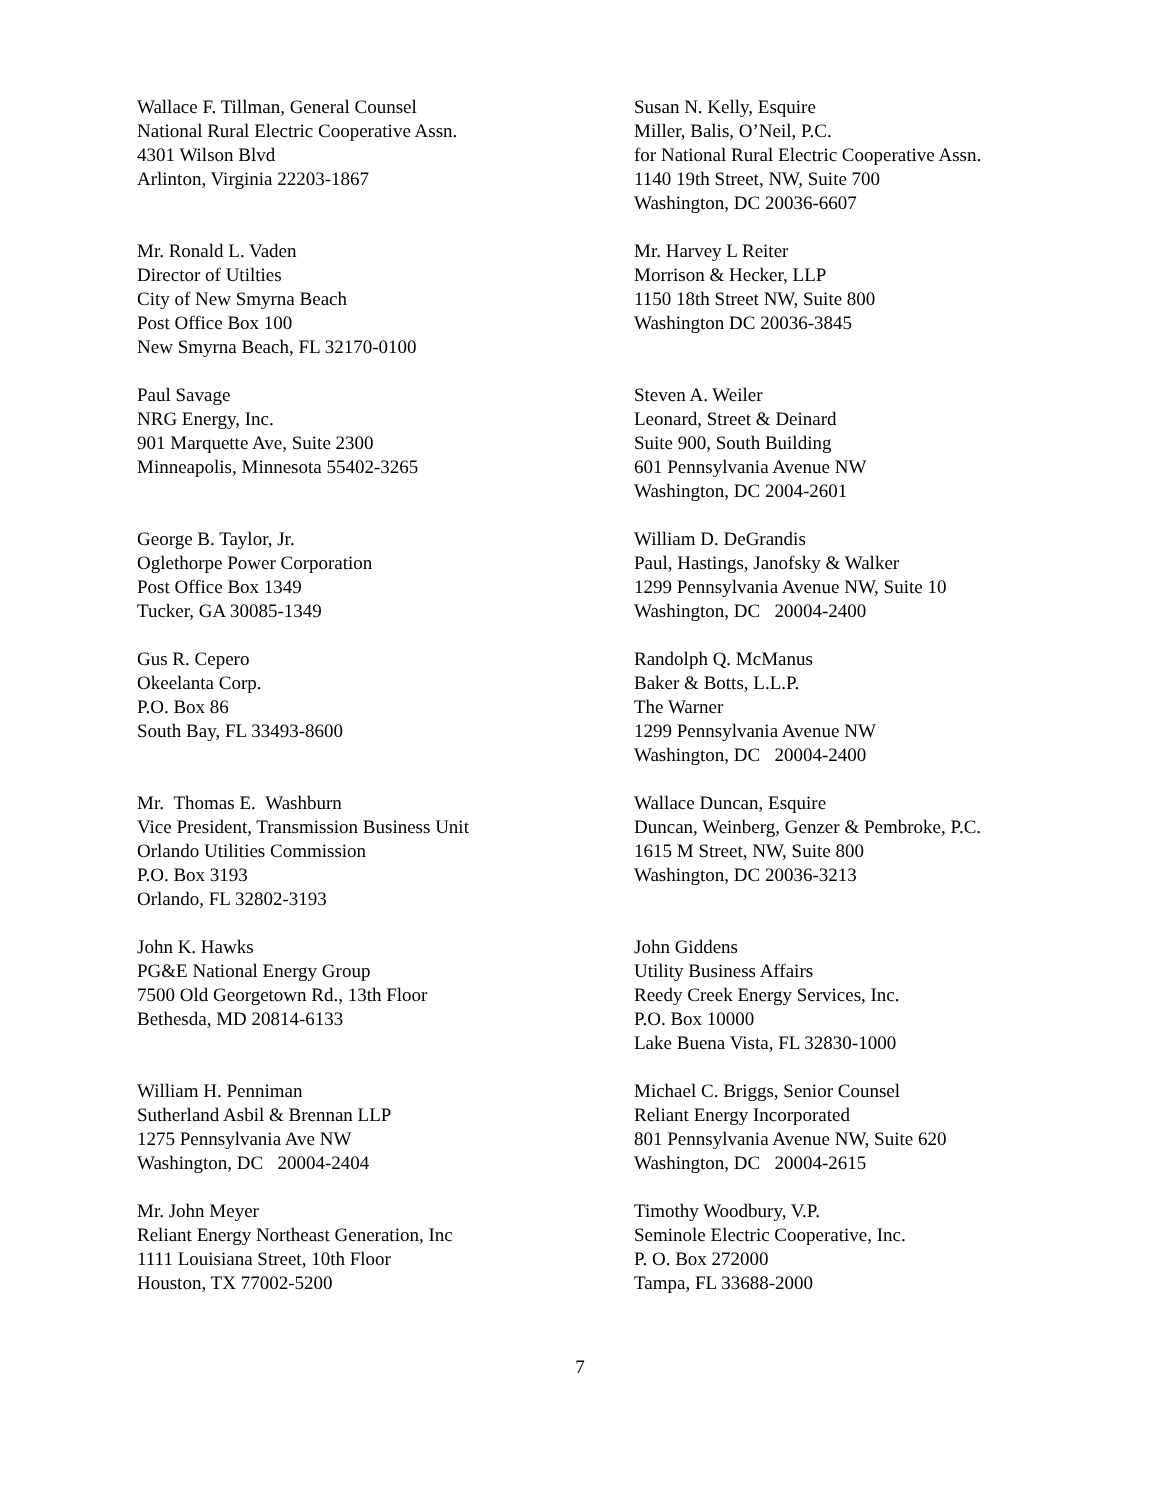Wallace F. Tillman, General Counsel
National Rural Electric Cooperative Assn.
4301 Wilson Blvd
Arlinton, Virginia 22203-1867
Susan N. Kelly, Esquire
Miller, Balis, O’Neil, P.C.
for National Rural Electric Cooperative Assn.
1140 19th Street, NW, Suite 700
Washington, DC 20036-6607
Mr. Ronald L. Vaden
Director of Utilties
City of New Smyrna Beach
Post Office Box 100
New Smyrna Beach, FL 32170-0100
Mr. Harvey L Reiter
Morrison & Hecker, LLP
1150 18th Street NW, Suite 800
Washington DC 20036-3845
Paul Savage
NRG Energy, Inc.
901 Marquette Ave, Suite 2300
Minneapolis, Minnesota 55402-3265
Steven A. Weiler
Leonard, Street & Deinard
Suite 900, South Building
601 Pennsylvania Avenue NW
Washington, DC 2004-2601
George B. Taylor, Jr.
Oglethorpe Power Corporation
Post Office Box 1349
Tucker, GA 30085-1349
William D. DeGrandis
Paul, Hastings, Janofsky & Walker
1299 Pennsylvania Avenue NW, Suite 10
Washington, DC 20004-2400
Gus R. Cepero
Okeelanta Corp.
P.O. Box 86
South Bay, FL 33493-8600
Randolph Q. McManus
Baker & Botts, L.L.P.
The Warner
1299 Pennsylvania Avenue NW
Washington, DC 20004-2400
Mr. Thomas E. Washburn
Vice President, Transmission Business Unit
Orlando Utilities Commission
P.O. Box 3193
Orlando, FL 32802-3193
Wallace Duncan, Esquire
Duncan, Weinberg, Genzer & Pembroke, P.C.
1615 M Street, NW, Suite 800
Washington, DC 20036-3213
John K. Hawks
PG&E National Energy Group
7500 Old Georgetown Rd., 13th Floor
Bethesda, MD 20814-6133
John Giddens
Utility Business Affairs
Reedy Creek Energy Services, Inc.
P.O. Box 10000
Lake Buena Vista, FL 32830-1000
William H. Penniman
Sutherland Asbil & Brennan LLP
1275 Pennsylvania Ave NW
Washington, DC 20004-2404
Michael C. Briggs, Senior Counsel
Reliant Energy Incorporated
801 Pennsylvania Avenue NW, Suite 620
Washington, DC 20004-2615
Mr. John Meyer
Reliant Energy Northeast Generation, Inc
1111 Louisiana Street, 10th Floor
Houston, TX 77002-5200
Timothy Woodbury, V.P.
Seminole Electric Cooperative, Inc.
P. O. Box 272000
Tampa, FL 33688-2000
7